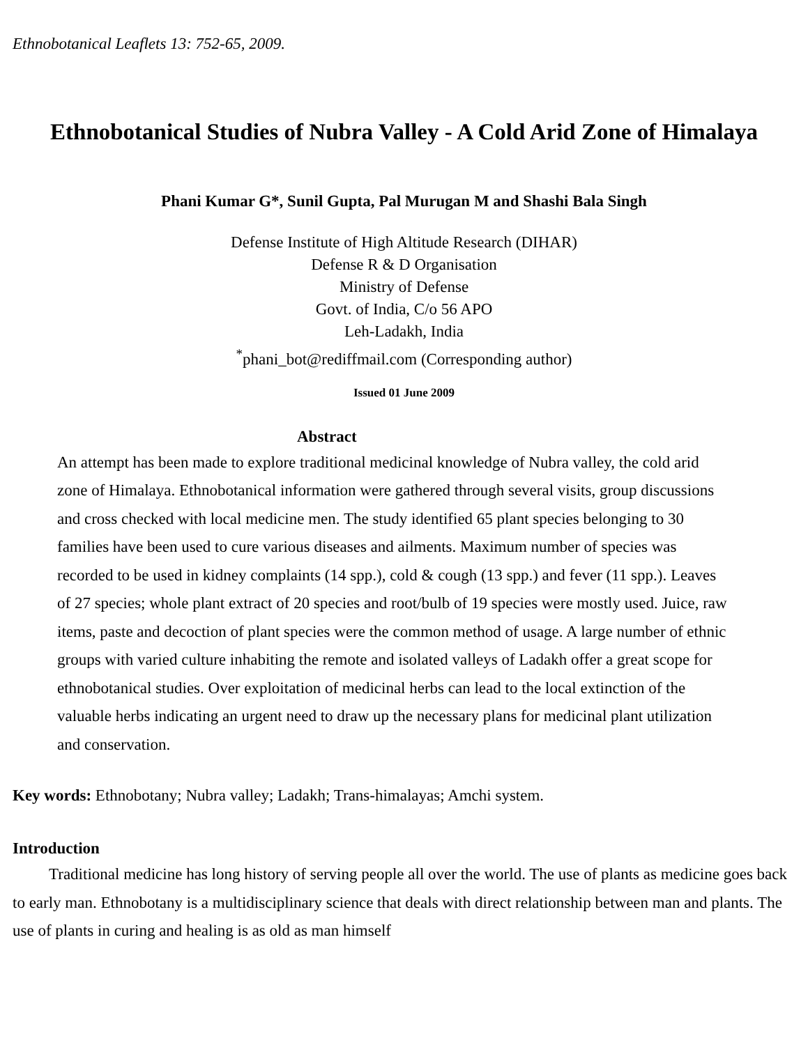Ethnobotanical Leaflets 13: 752-65, 2009.
Ethnobotanical Studies of Nubra Valley - A Cold Arid Zone of Himalaya
Phani Kumar G*, Sunil Gupta, Pal Murugan M and Shashi Bala Singh
Defense Institute of High Altitude Research (DIHAR)
Defense R & D Organisation
Ministry of Defense
Govt. of India, C/o 56 APO
Leh-Ladakh, India
<sup>*</sup> phani_bot@rediffmail.com (Corresponding author)
Issued 01 June 2009
Abstract
An attempt has been made to explore traditional medicinal knowledge of Nubra valley, the cold arid zone of Himalaya. Ethnobotanical information were gathered through several visits, group discussions and cross checked with local medicine men. The study identified 65 plant species belonging to 30 families have been used to cure various diseases and ailments. Maximum number of species was recorded to be used in kidney complaints (14 spp.), cold & cough (13 spp.) and fever (11 spp.). Leaves of 27 species; whole plant extract of 20 species and root/bulb of 19 species were mostly used. Juice, raw items, paste and decoction of plant species were the common method of usage. A large number of ethnic groups with varied culture inhabiting the remote and isolated valleys of Ladakh offer a great scope for ethnobotanical studies. Over exploitation of medicinal herbs can lead to the local extinction of the valuable herbs indicating an urgent need to draw up the necessary plans for medicinal plant utilization and conservation.
Key words: Ethnobotany; Nubra valley; Ladakh; Trans-himalayas; Amchi system.
Introduction
Traditional medicine has long history of serving people all over the world. The use of plants as medicine goes back to early man. Ethnobotany is a multidisciplinary science that deals with direct relationship between man and plants. The use of plants in curing and healing is as old as man himself